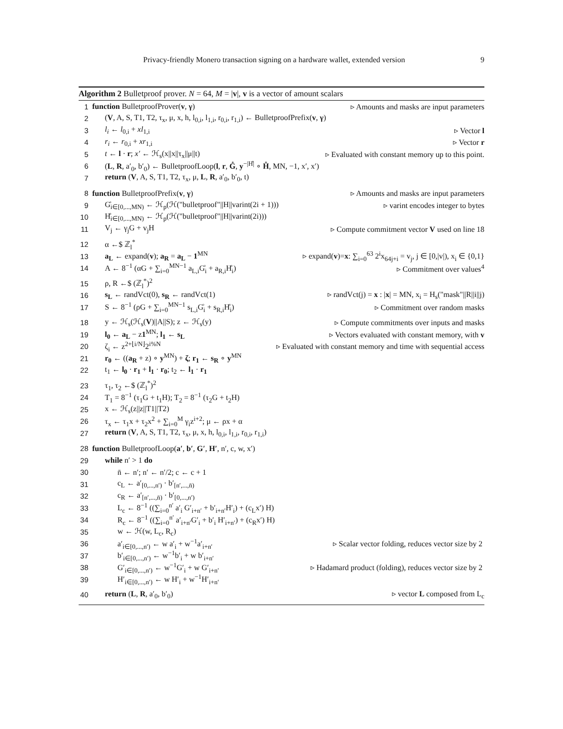Privacy-friendly Monero transaction signing on a hardware wallet, extended version 9
Algorithm 2 Bulletproof prover. N = 64, M = |v|, v is a vector of amount scalars
1 function BulletproofProver(v, γ) ▹ Amounts and masks are input parameters
2 (V, A, S, T1, T2, τ<sub>x</sub>, μ, x, h, l<sub>0,i</sub>, l<sub>1,i</sub>, r<sub>0,i</sub>, r<sub>1,i</sub>) ← BulletproofPrefix(v, γ)
3 l<sub>i</sub> ← l<sub>0,i</sub> + xl<sub>1,i</sub> ▹ Vector l
4 r<sub>i</sub> ← r<sub>0,i</sub> + xr<sub>1,i</sub> ▹ Vector r
5 t ← l · r; x′ ← ℋ<sub>s</sub>(x||x||τ<sub>x</sub>||μ||t) ▹ Evaluated with constant memory up to this point.
6 (L, R, a′<sub>0</sub>, b′<sub>0</sub>) ← BulletproofLoop(l, r, G̊, y<sup>−|H̊|</sup> ∘ H̊, MN, −1, x′, x′)
7 return (V, A, S, T1, T2, τ<sub>x</sub>, μ, L, R, a′<sub>0</sub>, b′<sub>0</sub>, t)
8 function BulletproofPrefix(v, γ) ▹ Amounts and masks are input parameters
9 G̊<sub>i∈[0,...,MN)</sub> ← ℋ<sub>p</sub>(ℋ("bulletproof"||H||varint(2i + 1))) ▹ varint encodes integer to bytes
10 H̊<sub>i∈[0,...,MN)</sub> ← ℋ<sub>p</sub>(ℋ("bulletproof"||H||varint(2i)))
11 V<sub>j</sub> ← γ<sub>j</sub>G + v<sub>j</sub>H ▹ Compute commitment vector V used on line 18
12 α ←$ ℤ<sub>l</sub><sup>*</sup>
13 a<sub>L</sub> ← expand(v); a<sub>R</sub> = a<sub>L</sub> − 1<sup>MN</sup> ▹ expand(v)=x: ∑<sub>i=0</sub><sup>63</sup> 2<sup>i</sup>x<sub>64j+i</sub> = v<sub>j</sub>, j ∈ [0,|v|), x<sub>i</sub> ∈ {0,1}
14 A ← 8<sup>−1</sup> (αG + ∑<sub>i=0</sub><sup>MN−1</sup> a<sub>L,i</sub>G̊<sub>i</sub> + a<sub>R,i</sub>H̊<sub>i</sub>) ▹ Commitment over values<sup>4</sup>
15 ρ, R ←$ (ℤ<sub>l</sub><sup>*</sup>)<sup>2</sup>
16 s<sub>L</sub> ← randVct(0), s<sub>R</sub> ← randVct(1) ▹ randVct(j) = x : |x| = MN, x<sub>i</sub> = H<sub>s</sub>("mask"||R||i||j)
17 S ← 8<sup>−1</sup> (ρG + ∑<sub>i=0</sub><sup>MN−1</sup> s<sub>L,i</sub>G̊<sub>i</sub> + s<sub>R,i</sub>H̊<sub>i</sub>) ▹ Commitment over random masks
18 y ← ℋ<sub>s</sub>(ℋ<sub>s</sub>(V)||A||S); z ← ℋ<sub>s</sub>(y) ▹ Compute commitments over inputs and masks
19 l<sub>0</sub> ← a<sub>L</sub> − z1<sup>MN</sup>; l<sub>1</sub> ← s<sub>L</sub> ▹ Vectors evaluated with constant memory, with v
20 ζ<sub>i</sub> ← z<sup>2+⌊i/N⌋</sup>2<sup>i%N</sup> ▹ Evaluated with constant memory and time with sequential access
21 r<sub>0</sub> ← ((a<sub>R</sub> + z) ∘ y<sup>MN</sup>) + ζ; r<sub>1</sub> ← s<sub>R</sub> ∘ y<sup>MN</sup>
22 t<sub>1</sub> ← l<sub>0</sub> · r<sub>1</sub> + l<sub>1</sub> · r<sub>0</sub>; t<sub>2</sub> ← l<sub>1</sub> · r<sub>1</sub>
23 τ<sub>1</sub>, τ<sub>2</sub> ←$ (ℤ<sub>l</sub><sup>*</sup>)<sup>2</sup>
24 T<sub>1</sub> = 8<sup>−1</sup> (τ<sub>1</sub>G + t<sub>1</sub>H); T<sub>2</sub> = 8<sup>−1</sup> (τ<sub>2</sub>G + t<sub>2</sub>H)
25 x ← ℋ<sub>s</sub>(z||z||T1||T2)
26 τ<sub>x</sub> ← τ<sub>1</sub>x + τ<sub>2</sub>x<sup>2</sup> + ∑<sub>i=0</sub><sup>M</sup> γ<sub>i</sub>z<sup>i+2</sup>; μ ← ρx + α
27 return (V, A, S, T1, T2, τ<sub>x</sub>, μ, x, h, l<sub>0,i</sub>, l<sub>1,i</sub>, r<sub>0,i</sub>, r<sub>1,i</sub>)
28 function BulletproofLoop(a′, b′, G′, H′, n′, c, w, x′)
29 while n′ > 1 do
30 n̄ ← n′; n′ ← n′/2; c ← c + 1
31 c<sub>L</sub> ← a′<sub>[0,...,n′)</sub> · b′<sub>[n′,...,n̄)</sub>
32 c<sub>R</sub> ← a′<sub>[n′,...,n̄)</sub> · b′<sub>[0,...,n′)</sub>
33 L<sub>c</sub> ← 8<sup>−1</sup> ((∑<sub>i=0</sub><sup>n′</sup> a′<sub>i</sub> G′<sub>i+n′</sub> + b′<sub>i+n′</sub>H′<sub>i</sub>) + (c<sub>L</sub>x′) H)
34 R<sub>c</sub> ← 8<sup>−1</sup> ((∑<sub>i=0</sub><sup>n′</sup> a′<sub>i+n′</sub>G′<sub>i</sub> + b′<sub>i</sub> H′<sub>i+n′</sub>) + (c<sub>R</sub>x′) H)
35 w ← ℋ(w, L<sub>c</sub>, R<sub>c</sub>)
36 a′<sub>i∈[0,...,n′)</sub> ← w a′<sub>i</sub> + w<sup>−1</sup>a′<sub>i+n′</sub> ▹ Scalar vector folding, reduces vector size by 2
37 b′<sub>i∈[0,...,n′)</sub> ← w<sup>−1</sup>b′<sub>i</sub> + w b′<sub>i+n′</sub>
38 G′<sub>i∈[0,...,n′)</sub> ← w<sup>−1</sup>G′<sub>i</sub> + w G′<sub>i+n′</sub> ▹ Hadamard product (folding), reduces vector size by 2
39 H′<sub>i∈[0,...,n′)</sub> ← w H′<sub>i</sub> + w<sup>−1</sup>H′<sub>i+n′</sub>
40 return (L, R, a′<sub>0</sub>, b′<sub>0</sub>) ▹ vector L composed from L<sub>c</sub>